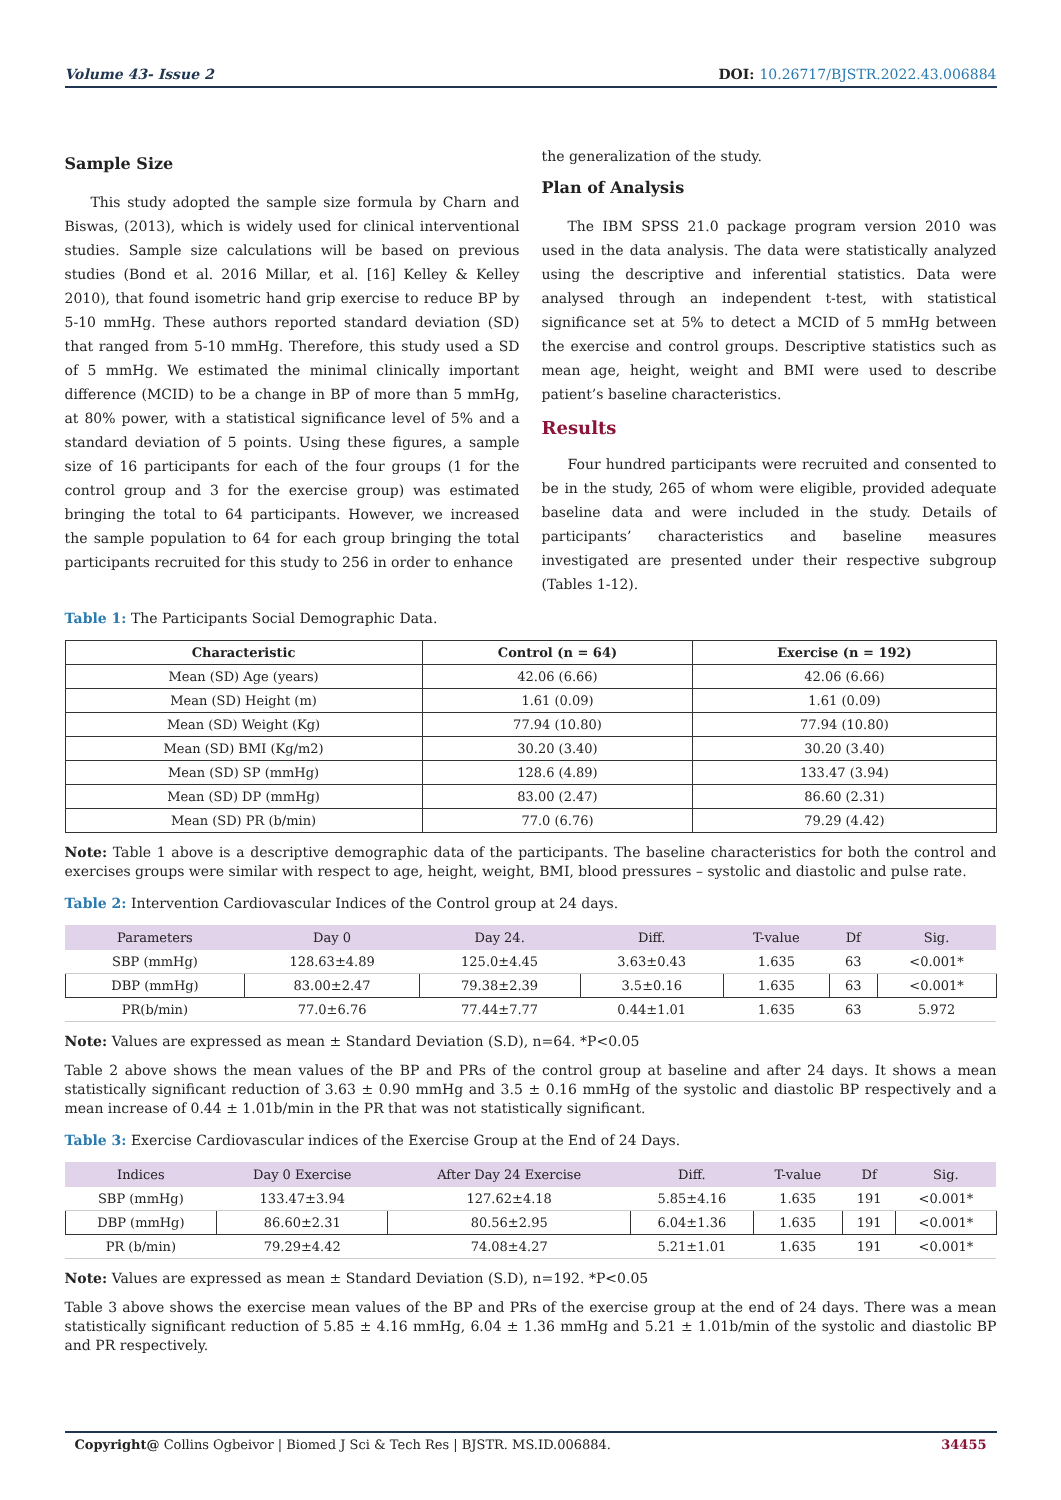Volume 43- Issue 2 DOI: 10.26717/BJSTR.2022.43.006884
Sample Size
This study adopted the sample size formula by Charn and Biswas, (2013), which is widely used for clinical interventional studies. Sample size calculations will be based on previous studies (Bond et al. 2016 Millar, et al. [16] Kelley & Kelley 2010), that found isometric hand grip exercise to reduce BP by 5-10 mmHg. These authors reported standard deviation (SD) that ranged from 5-10 mmHg. Therefore, this study used a SD of 5 mmHg. We estimated the minimal clinically important difference (MCID) to be a change in BP of more than 5 mmHg, at 80% power, with a statistical significance level of 5% and a standard deviation of 5 points. Using these figures, a sample size of 16 participants for each of the four groups (1 for the control group and 3 for the exercise group) was estimated bringing the total to 64 participants. However, we increased the sample population to 64 for each group bringing the total participants recruited for this study to 256 in order to enhance
the generalization of the study.
Plan of Analysis
The IBM SPSS 21.0 package program version 2010 was used in the data analysis. The data were statistically analyzed using the descriptive and inferential statistics. Data were analysed through an independent t-test, with statistical significance set at 5% to detect a MCID of 5 mmHg between the exercise and control groups. Descriptive statistics such as mean age, height, weight and BMI were used to describe patient’s baseline characteristics.
Results
Four hundred participants were recruited and consented to be in the study, 265 of whom were eligible, provided adequate baseline data and were included in the study. Details of participants’ characteristics and baseline measures investigated are presented under their respective subgroup (Tables 1-12).
Table 1: The Participants Social Demographic Data.
| Characteristic | Control (n = 64) | Exercise (n = 192) |
| --- | --- | --- |
| Mean (SD) Age (years) | 42.06 (6.66) | 42.06 (6.66) |
| Mean (SD) Height (m) | 1.61 (0.09) | 1.61 (0.09) |
| Mean (SD) Weight (Kg) | 77.94 (10.80) | 77.94 (10.80) |
| Mean (SD) BMI (Kg/m2) | 30.20 (3.40) | 30.20 (3.40) |
| Mean (SD) SP (mmHg) | 128.6 (4.89) | 133.47 (3.94) |
| Mean (SD) DP (mmHg) | 83.00 (2.47) | 86.60 (2.31) |
| Mean (SD) PR (b/min) | 77.0 (6.76) | 79.29 (4.42) |
Note: Table 1 above is a descriptive demographic data of the participants. The baseline characteristics for both the control and exercises groups were similar with respect to age, height, weight, BMI, blood pressures – systolic and diastolic and pulse rate.
Table 2: Intervention Cardiovascular Indices of the Control group at 24 days.
| Parameters | Day 0 | Day 24. | Diff. | T-value | Df | Sig. |
| --- | --- | --- | --- | --- | --- | --- |
| SBP (mmHg) | 128.63±4.89 | 125.0±4.45 | 3.63±0.43 | 1.635 | 63 | <0.001* |
| DBP (mmHg) | 83.00±2.47 | 79.38±2.39 | 3.5±0.16 | 1.635 | 63 | <0.001* |
| PR(b/min) | 77.0±6.76 | 77.44±7.77 | 0.44±1.01 | 1.635 | 63 | 5.972 |
Note: Values are expressed as mean ± Standard Deviation (S.D), n=64. *P<0.05
Table 2 above shows the mean values of the BP and PRs of the control group at baseline and after 24 days. It shows a mean statistically significant reduction of 3.63 ± 0.90 mmHg and 3.5 ± 0.16 mmHg of the systolic and diastolic BP respectively and a mean increase of 0.44 ± 1.01b/min in the PR that was not statistically significant.
Table 3: Exercise Cardiovascular indices of the Exercise Group at the End of 24 Days.
| Indices | Day 0 Exercise | After Day 24 Exercise | Diff. | T-value | Df | Sig. |
| --- | --- | --- | --- | --- | --- | --- |
| SBP (mmHg) | 133.47±3.94 | 127.62±4.18 | 5.85±4.16 | 1.635 | 191 | <0.001* |
| DBP (mmHg) | 86.60±2.31 | 80.56±2.95 | 6.04±1.36 | 1.635 | 191 | <0.001* |
| PR (b/min) | 79.29±4.42 | 74.08±4.27 | 5.21±1.01 | 1.635 | 191 | <0.001* |
Note: Values are expressed as mean ± Standard Deviation (S.D), n=192. *P<0.05
Table 3 above shows the exercise mean values of the BP and PRs of the exercise group at the end of 24 days. There was a mean statistically significant reduction of 5.85 ± 4.16 mmHg, 6.04 ± 1.36 mmHg and 5.21 ± 1.01b/min of the systolic and diastolic BP and PR respectively.
Copyright@ Collins Ogbeivor | Biomed J Sci & Tech Res | BJSTR. MS.ID.006884. 34455